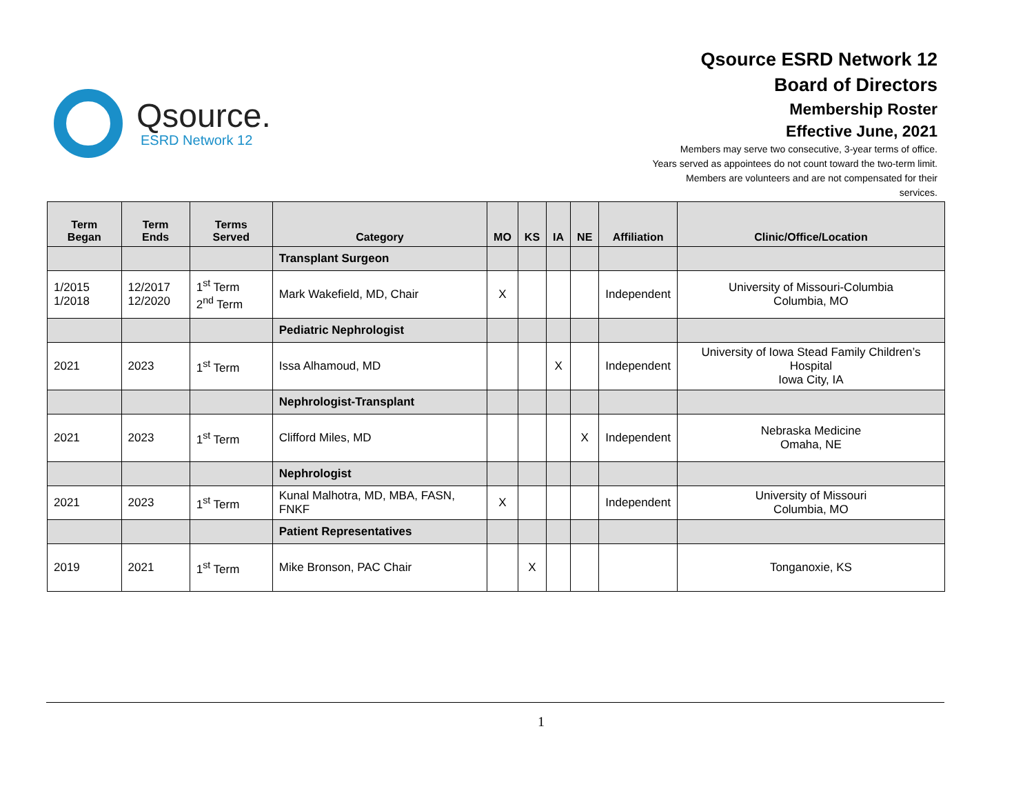Qsource.
ESRD Network 12
Qsource ESRD Network 12
Board of Directors
Membership Roster
Effective June, 2021
Members may serve two consecutive, 3-year terms of office.
Years served as appointees do not count toward the two-term limit.
Members are volunteers and are not compensated for their
services.
| Term Began | Term Ends | Terms Served | Category | MO | KS | IA | NE | Affiliation | Clinic/Office/Location |
| --- | --- | --- | --- | --- | --- | --- | --- | --- | --- |
| | | | Transplant Surgeon | | | | | | |
| 1/2015 1/2018 | 12/2017 12/2020 | 1<sup>st</sup> Term 2<sup>nd</sup> Term | Mark Wakefield, MD, Chair | X | | | | Independent | University of Missouri-Columbia Columbia, MO |
| | | | Pediatric Nephrologist | | | | | | |
| 2021 | 2023 | 1<sup>st</sup> Term | Issa Alhamoud, MD | | | X | | Independent | University of Iowa Stead Family Children’s Hospital Iowa City, IA |
| | | | Nephrologist-Transplant | | | | | | |
| 2021 | 2023 | 1<sup>st</sup> Term | Clifford Miles, MD | | | | X | Independent | Nebraska Medicine Omaha, NE |
| | | | Nephrologist | | | | | | |
| 2021 | 2023 | 1<sup>st</sup> Term | Kunal Malhotra, MD, MBA, FASN, FNKF | X | | | | Independent | University of Missouri Columbia, MO |
| | | | Patient Representatives | | | | | | |
| 2019 | 2021 | 1<sup>st</sup> Term | Mike Bronson, PAC Chair | | X | | | | Tonganoxie, KS |
1